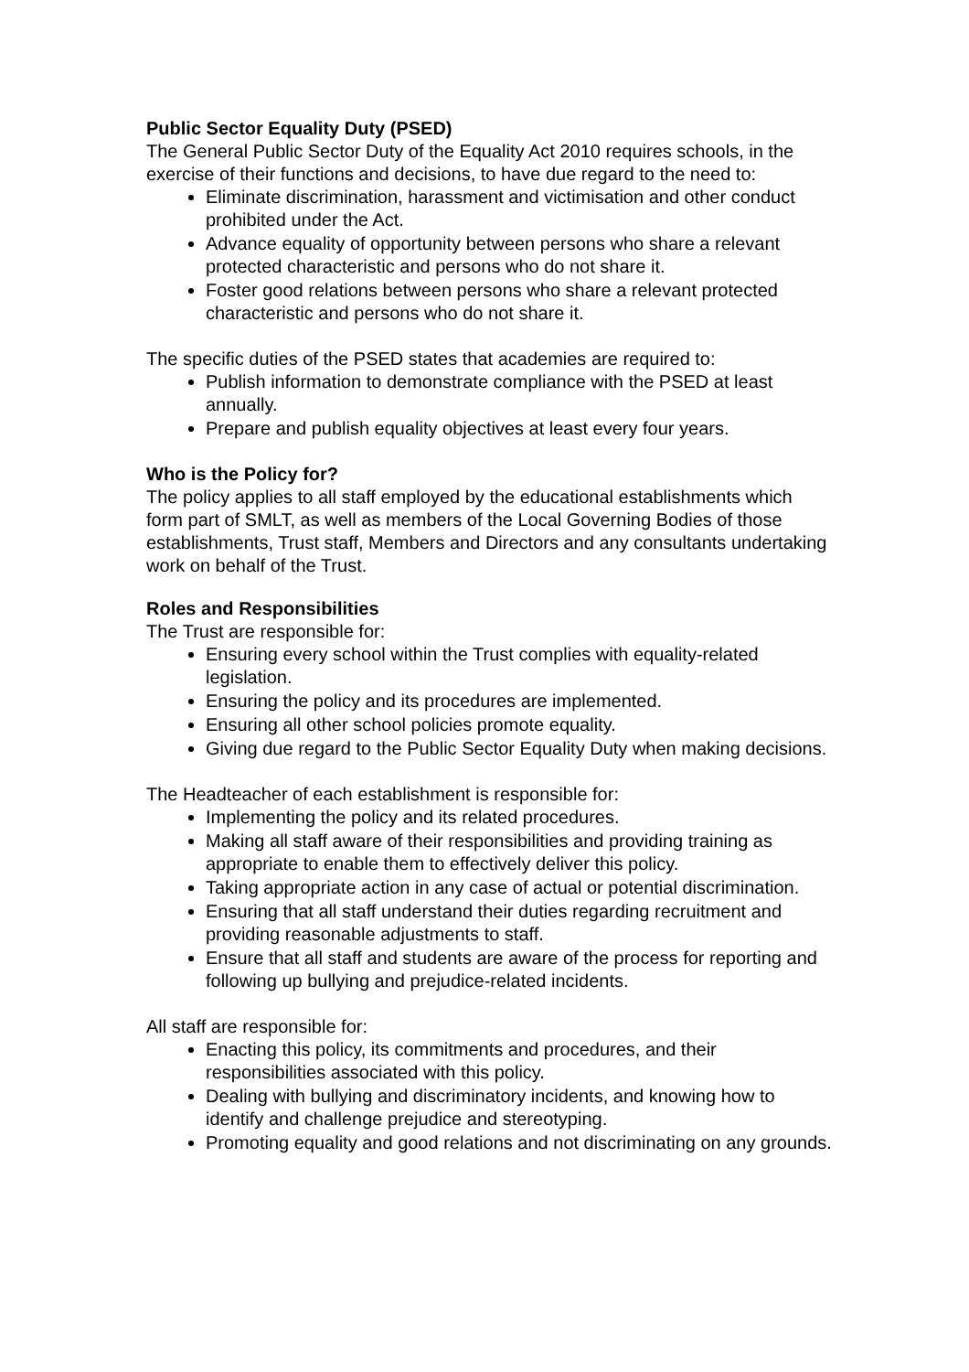Public Sector Equality Duty (PSED)
The General Public Sector Duty of the Equality Act 2010 requires schools, in the exercise of their functions and decisions, to have due regard to the need to:
Eliminate discrimination, harassment and victimisation and other conduct prohibited under the Act.
Advance equality of opportunity between persons who share a relevant protected characteristic and persons who do not share it.
Foster good relations between persons who share a relevant protected characteristic and persons who do not share it.
The specific duties of the PSED states that academies are required to:
Publish information to demonstrate compliance with the PSED at least annually.
Prepare and publish equality objectives at least every four years.
Who is the Policy for?
The policy applies to all staff employed by the educational establishments which form part of SMLT, as well as members of the Local Governing Bodies of those establishments, Trust staff, Members and Directors and any consultants undertaking work on behalf of the Trust.
Roles and Responsibilities
The Trust are responsible for:
Ensuring every school within the Trust complies with equality-related legislation.
Ensuring the policy and its procedures are implemented.
Ensuring all other school policies promote equality.
Giving due regard to the Public Sector Equality Duty when making decisions.
The Headteacher of each establishment is responsible for:
Implementing the policy and its related procedures.
Making all staff aware of their responsibilities and providing training as appropriate to enable them to effectively deliver this policy.
Taking appropriate action in any case of actual or potential discrimination.
Ensuring that all staff understand their duties regarding recruitment and providing reasonable adjustments to staff.
Ensure that all staff and students are aware of the process for reporting and following up bullying and prejudice-related incidents.
All staff are responsible for:
Enacting this policy, its commitments and procedures, and their responsibilities associated with this policy.
Dealing with bullying and discriminatory incidents, and knowing how to identify and challenge prejudice and stereotyping.
Promoting equality and good relations and not discriminating on any grounds.